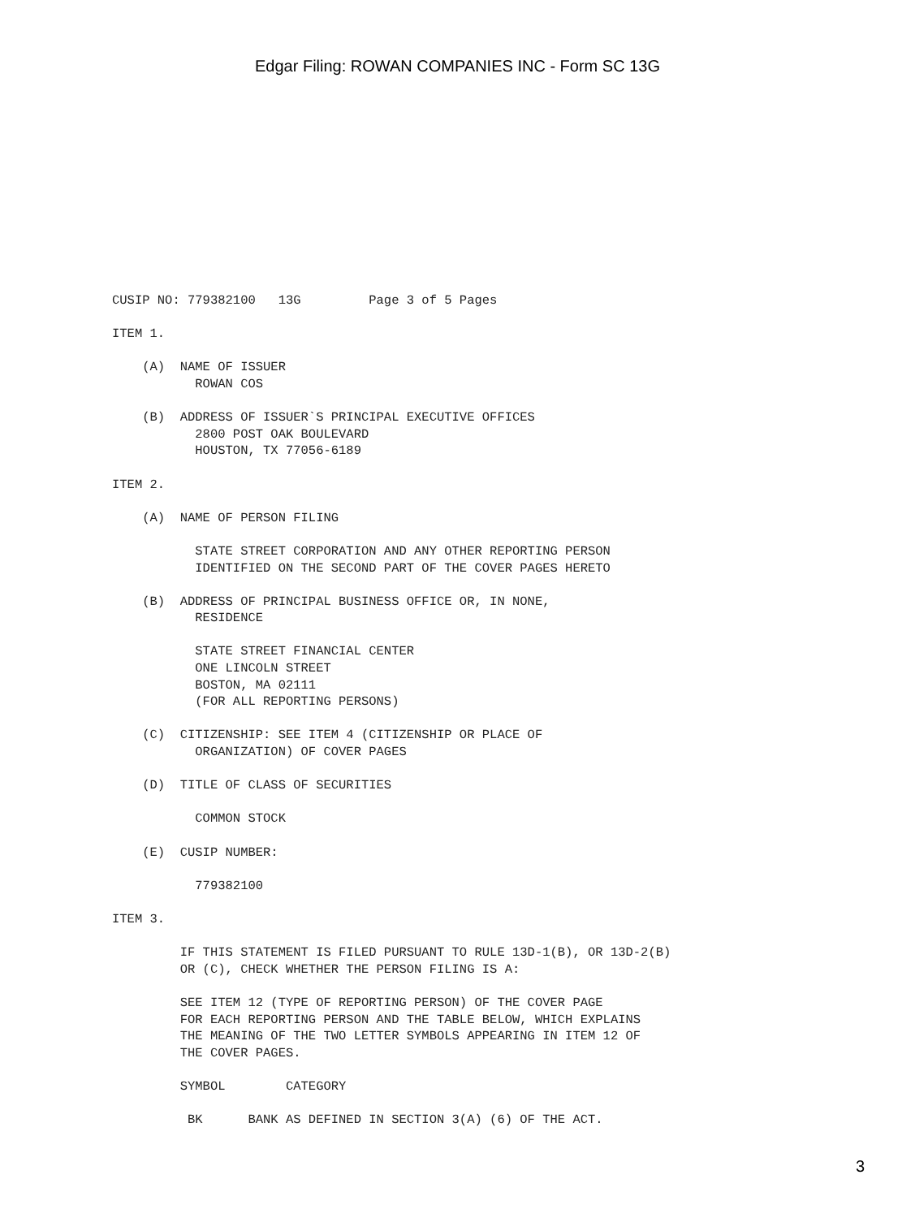Edgar Filing: ROWAN COMPANIES INC - Form SC 13G
CUSIP NO: 779382100   13G         Page 3 of 5 Pages

ITEM 1.

    (A)  NAME OF ISSUER
           ROWAN COS

    (B)  ADDRESS OF ISSUER`S PRINCIPAL EXECUTIVE OFFICES
           2800 POST OAK BOULEVARD
           HOUSTON, TX 77056-6189

ITEM 2.

    (A)  NAME OF PERSON FILING

           STATE STREET CORPORATION AND ANY OTHER REPORTING PERSON
           IDENTIFIED ON THE SECOND PART OF THE COVER PAGES HERETO

    (B)  ADDRESS OF PRINCIPAL BUSINESS OFFICE OR, IN NONE,
           RESIDENCE

           STATE STREET FINANCIAL CENTER
           ONE LINCOLN STREET
           BOSTON, MA 02111
           (FOR ALL REPORTING PERSONS)

    (C)  CITIZENSHIP: SEE ITEM 4 (CITIZENSHIP OR PLACE OF
           ORGANIZATION) OF COVER PAGES

    (D)  TITLE OF CLASS OF SECURITIES

           COMMON STOCK

    (E)  CUSIP NUMBER:

           779382100

ITEM 3.

         IF THIS STATEMENT IS FILED PURSUANT TO RULE 13D-1(B), OR 13D-2(B)
         OR (C), CHECK WHETHER THE PERSON FILING IS A:

         SEE ITEM 12 (TYPE OF REPORTING PERSON) OF THE COVER PAGE
         FOR EACH REPORTING PERSON AND THE TABLE BELOW, WHICH EXPLAINS
         THE MEANING OF THE TWO LETTER SYMBOLS APPEARING IN ITEM 12 OF
         THE COVER PAGES.

         SYMBOL        CATEGORY

          BK      BANK AS DEFINED IN SECTION 3(A) (6) OF THE ACT.
3